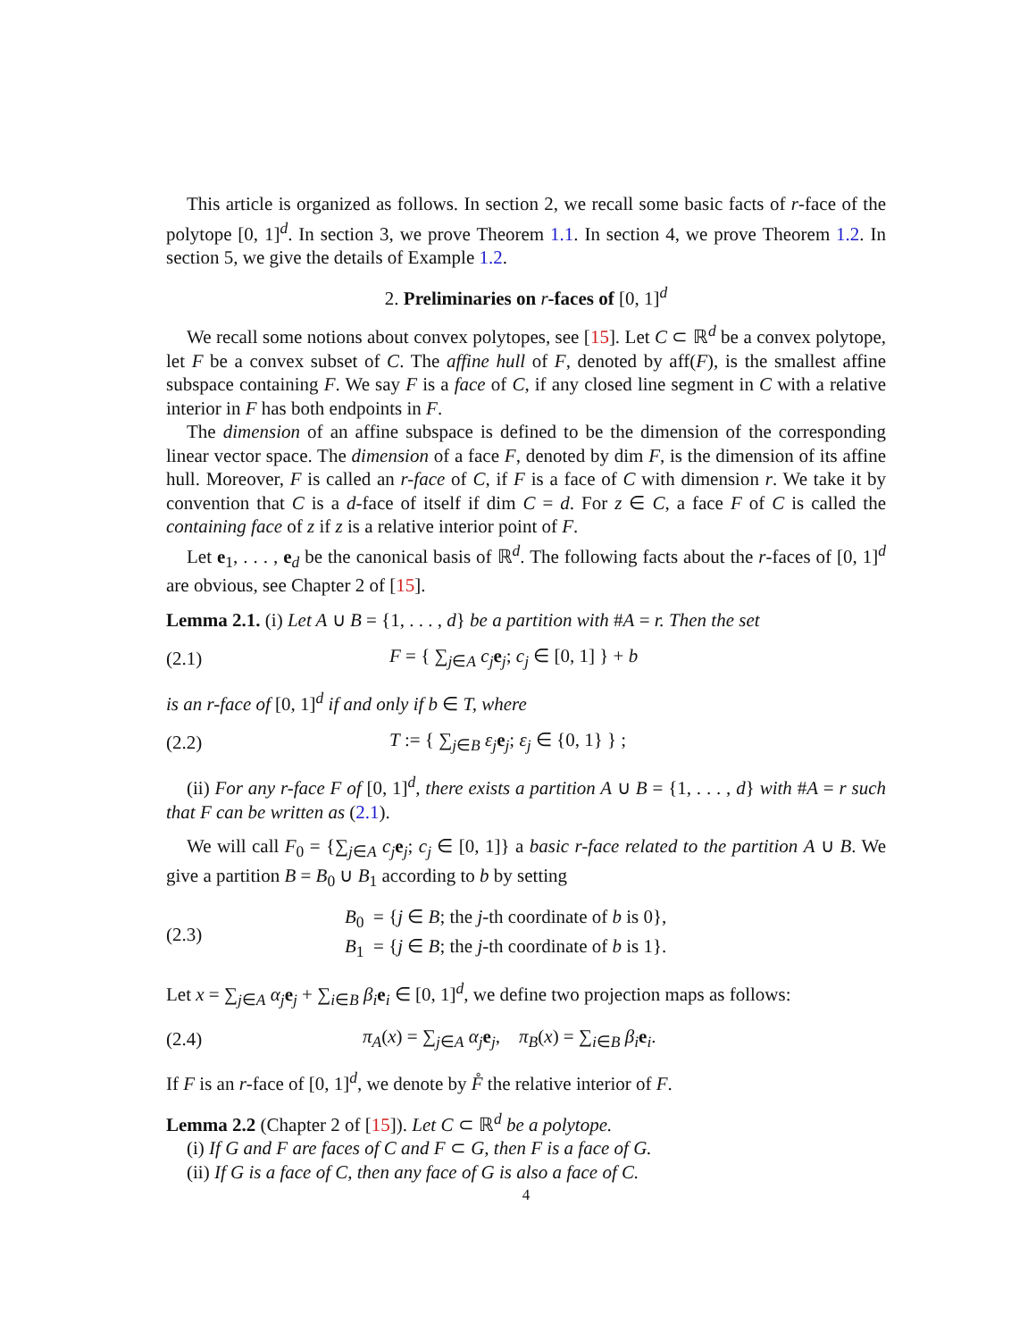This article is organized as follows. In section 2, we recall some basic facts of r-face of the polytope [0, 1]<sup>d</sup>. In section 3, we prove Theorem 1.1. In section 4, we prove Theorem 1.2. In section 5, we give the details of Example 1.2.
2. Preliminaries on r-faces of [0, 1]<sup>d</sup>
We recall some notions about convex polytopes, see [15]. Let C ⊂ ℝ<sup>d</sup> be a convex polytope, let F be a convex subset of C. The affine hull of F, denoted by aff(F), is the smallest affine subspace containing F. We say F is a face of C, if any closed line segment in C with a relative interior in F has both endpoints in F.
The dimension of an affine subspace is defined to be the dimension of the corresponding linear vector space. The dimension of a face F, denoted by dim F, is the dimension of its affine hull. Moreover, F is called an r-face of C, if F is a face of C with dimension r. We take it by convention that C is a d-face of itself if dim C = d. For z ∈ C, a face F of C is called the containing face of z if z is a relative interior point of F.
Let e<sub>1</sub>, . . . , e<sub>d</sub> be the canonical basis of ℝ<sup>d</sup>. The following facts about the r-faces of [0, 1]<sup>d</sup> are obvious, see Chapter 2 of [15].
Lemma 2.1. (i) Let A ∪ B = {1, . . . , d} be a partition with #A = r. Then the set
(2.1) F = { ∑<sub>j∈A</sub> c<sub>j</sub> e<sub>j</sub>; c<sub>j</sub> ∈ [0, 1] } + b
is an r-face of [0, 1]<sup>d</sup> if and only if b ∈ T, where
(2.2) T := { ∑<sub>j∈B</sub> ε<sub>j</sub> e<sub>j</sub>; ε<sub>j</sub> ∈ {0, 1} } ;
(ii) For any r-face F of [0, 1]<sup>d</sup>, there exists a partition A ∪ B = {1, . . . , d} with #A = r such that F can be written as (2.1).
We will call F<sub>0</sub> = {∑<sub>j∈A</sub> c<sub>j</sub> e<sub>j</sub>; c<sub>j</sub> ∈ [0, 1]} a basic r-face related to the partition A ∪ B. We give a partition B = B<sub>0</sub> ∪ B<sub>1</sub> according to b by setting
(2.3) B<sub>0</sub> = {j ∈ B; the j-th coordinate of b is 0},
B<sub>1</sub> = {j ∈ B; the j-th coordinate of b is 1}.
Let x = ∑<sub>j∈A</sub> α<sub>j</sub> e<sub>j</sub> + ∑<sub>i∈B</sub> β<sub>i</sub> e<sub>i</sub> ∈ [0, 1]<sup>d</sup>, we define two projection maps as follows:
(2.4) π<sub>A</sub>(x) = ∑<sub>j∈A</sub> α<sub>j</sub> e<sub>j</sub>, π<sub>B</sub>(x) = ∑<sub>i∈B</sub> β<sub>i</sub> e<sub>i</sub>.
If F is an r-face of [0, 1]<sup>d</sup>, we denote by F̊ the relative interior of F.
Lemma 2.2 (Chapter 2 of [15]). Let C ⊂ ℝ<sup>d</sup> be a polytope.
(i) If G and F are faces of C and F ⊂ G, then F is a face of G.
(ii) If G is a face of C, then any face of G is also a face of C.
4